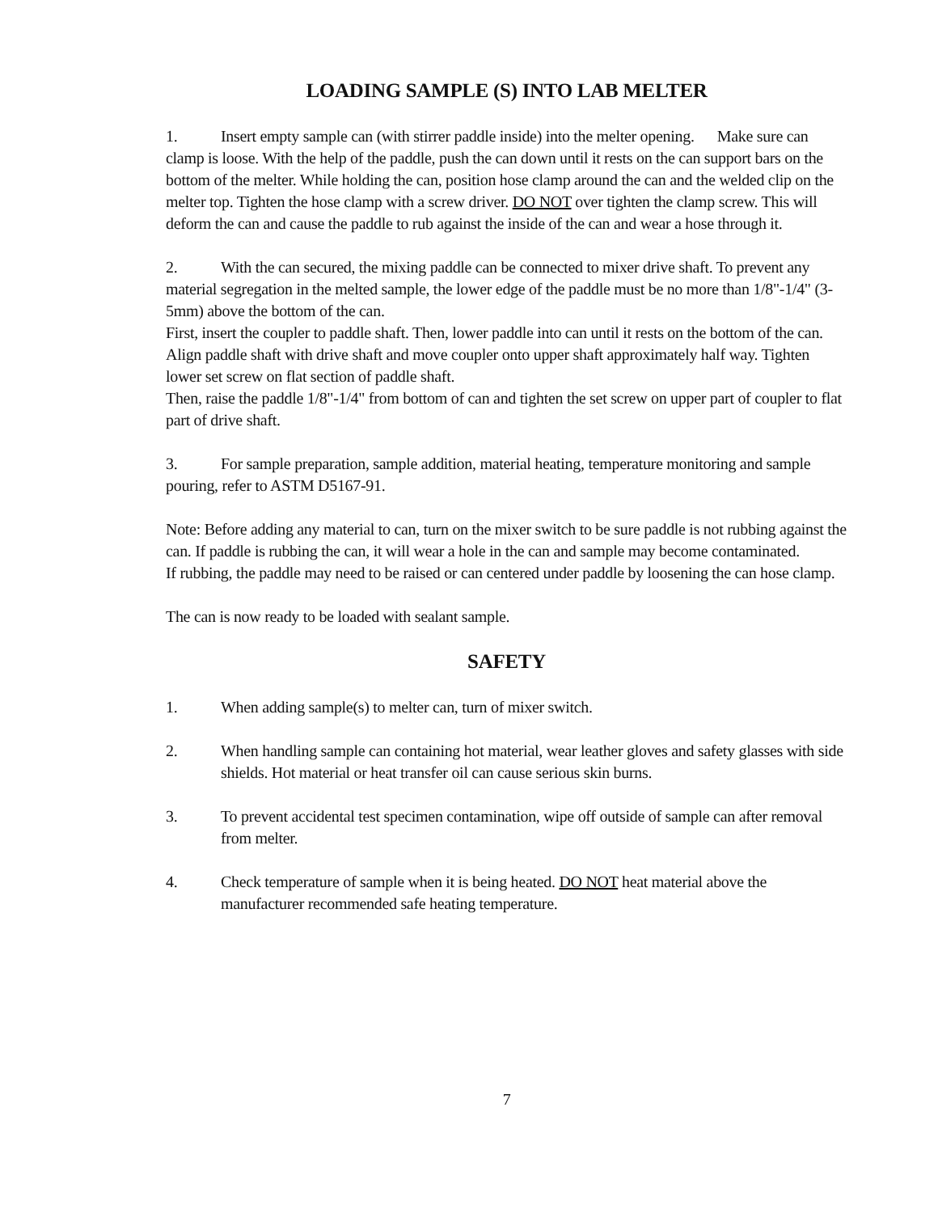LOADING SAMPLE (S) INTO LAB MELTER
1. Insert empty sample can (with stirrer paddle inside) into the melter opening. Make sure can clamp is loose. With the help of the paddle, push the can down until it rests on the can support bars on the bottom of the melter. While holding the can, position hose clamp around the can and the welded clip on the melter top. Tighten the hose clamp with a screw driver. DO NOT over tighten the clamp screw. This will deform the can and cause the paddle to rub against the inside of the can and wear a hose through it.
2. With the can secured, the mixing paddle can be connected to mixer drive shaft. To prevent any material segregation in the melted sample, the lower edge of the paddle must be no more than 1/8"-1/4" (3-5mm) above the bottom of the can.
First, insert the coupler to paddle shaft. Then, lower paddle into can until it rests on the bottom of the can. Align paddle shaft with drive shaft and move coupler onto upper shaft approximately half way. Tighten lower set screw on flat section of paddle shaft.
Then, raise the paddle 1/8"-1/4" from bottom of can and tighten the set screw on upper part of coupler to flat part of drive shaft.
3. For sample preparation, sample addition, material heating, temperature monitoring and sample pouring, refer to ASTM D5167-91.
Note: Before adding any material to can, turn on the mixer switch to be sure paddle is not rubbing against the can. If paddle is rubbing the can, it will wear a hole in the can and sample may become contaminated.
If rubbing, the paddle may need to be raised or can centered under paddle by loosening the can hose clamp.
The can is now ready to be loaded with sealant sample.
SAFETY
1. When adding sample(s) to melter can, turn of mixer switch.
2. When handling sample can containing hot material, wear leather gloves and safety glasses with side shields. Hot material or heat transfer oil can cause serious skin burns.
3. To prevent accidental test specimen contamination, wipe off outside of sample can after removal from melter.
4. Check temperature of sample when it is being heated. DO NOT heat material above the manufacturer recommended safe heating temperature.
7